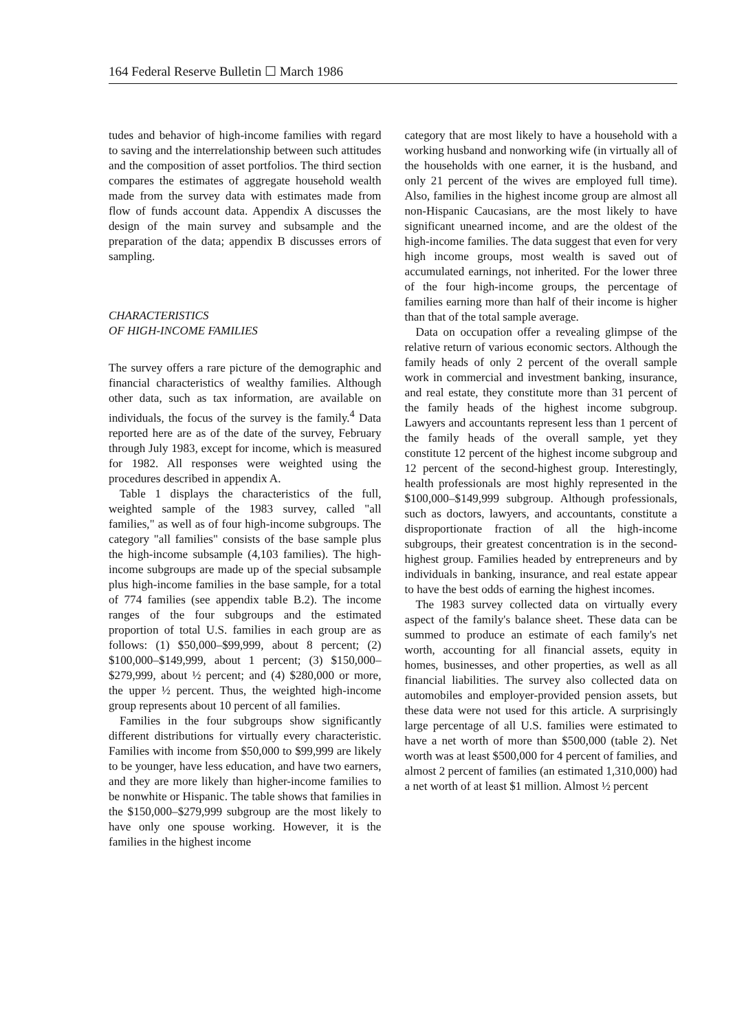164 Federal Reserve Bulletin ☐ March 1986
tudes and behavior of high-income families with regard to saving and the interrelationship between such attitudes and the composition of asset portfolios. The third section compares the estimates of aggregate household wealth made from the survey data with estimates made from flow of funds account data. Appendix A discusses the design of the main survey and subsample and the preparation of the data; appendix B discusses errors of sampling.
CHARACTERISTICS
OF HIGH-INCOME FAMILIES
The survey offers a rare picture of the demographic and financial characteristics of wealthy families. Although other data, such as tax information, are available on individuals, the focus of the survey is the family.<sup>4</sup> Data reported here are as of the date of the survey, February through July 1983, except for income, which is measured for 1982. All responses were weighted using the procedures described in appendix A.
Table 1 displays the characteristics of the full, weighted sample of the 1983 survey, called "all families," as well as of four high-income subgroups. The category "all families" consists of the base sample plus the high-income subsample (4,103 families). The high-income subgroups are made up of the special subsample plus high-income families in the base sample, for a total of 774 families (see appendix table B.2). The income ranges of the four subgroups and the estimated proportion of total U.S. families in each group are as follows: (1) $50,000–$99,999, about 8 percent; (2) $100,000–$149,999, about 1 percent; (3) $150,000–$279,999, about ½ percent; and (4) $280,000 or more, the upper ½ percent. Thus, the weighted high-income group represents about 10 percent of all families.
Families in the four subgroups show significantly different distributions for virtually every characteristic. Families with income from $50,000 to $99,999 are likely to be younger, have less education, and have two earners, and they are more likely than higher-income families to be nonwhite or Hispanic. The table shows that families in the $150,000–$279,999 subgroup are the most likely to have only one spouse working. However, it is the families in the highest income
category that are most likely to have a household with a working husband and nonworking wife (in virtually all of the households with one earner, it is the husband, and only 21 percent of the wives are employed full time). Also, families in the highest income group are almost all non-Hispanic Caucasians, are the most likely to have significant unearned income, and are the oldest of the high-income families. The data suggest that even for very high income groups, most wealth is saved out of accumulated earnings, not inherited. For the lower three of the four high-income groups, the percentage of families earning more than half of their income is higher than that of the total sample average.
Data on occupation offer a revealing glimpse of the relative return of various economic sectors. Although the family heads of only 2 percent of the overall sample work in commercial and investment banking, insurance, and real estate, they constitute more than 31 percent of the family heads of the highest income subgroup. Lawyers and accountants represent less than 1 percent of the family heads of the overall sample, yet they constitute 12 percent of the highest income subgroup and 12 percent of the second-highest group. Interestingly, health professionals are most highly represented in the $100,000–$149,999 subgroup. Although professionals, such as doctors, lawyers, and accountants, constitute a disproportionate fraction of all the high-income subgroups, their greatest concentration is in the second-highest group. Families headed by entrepreneurs and by individuals in banking, insurance, and real estate appear to have the best odds of earning the highest incomes.
The 1983 survey collected data on virtually every aspect of the family's balance sheet. These data can be summed to produce an estimate of each family's net worth, accounting for all financial assets, equity in homes, businesses, and other properties, as well as all financial liabilities. The survey also collected data on automobiles and employer-provided pension assets, but these data were not used for this article. A surprisingly large percentage of all U.S. families were estimated to have a net worth of more than $500,000 (table 2). Net worth was at least $500,000 for 4 percent of families, and almost 2 percent of families (an estimated 1,310,000) had a net worth of at least $1 million. Almost ½ percent